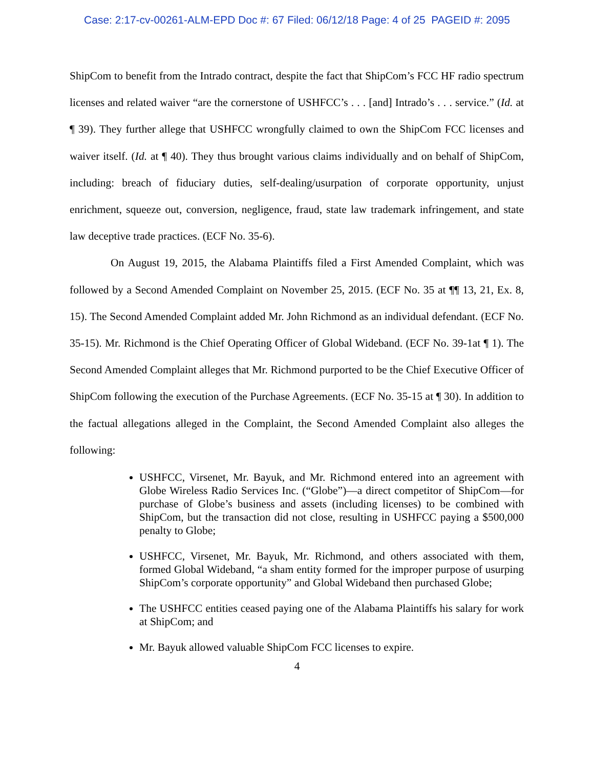Case: 2:17-cv-00261-ALM-EPD Doc #: 67 Filed: 06/12/18 Page: 4 of 25 PAGEID #: 2095
ShipCom to benefit from the Intrado contract, despite the fact that ShipCom’s FCC HF radio spectrum licenses and related waiver “are the cornerstone of USHFCC’s . . . [and] Intrado’s . . . service.” (Id. at ¶ 39). They further allege that USHFCC wrongfully claimed to own the ShipCom FCC licenses and waiver itself. (Id. at ¶ 40). They thus brought various claims individually and on behalf of ShipCom, including: breach of fiduciary duties, self-dealing/usurpation of corporate opportunity, unjust enrichment, squeeze out, conversion, negligence, fraud, state law trademark infringement, and state law deceptive trade practices. (ECF No. 35-6).
On August 19, 2015, the Alabama Plaintiffs filed a First Amended Complaint, which was followed by a Second Amended Complaint on November 25, 2015. (ECF No. 35 at ¶¶ 13, 21, Ex. 8, 15). The Second Amended Complaint added Mr. John Richmond as an individual defendant. (ECF No. 35-15). Mr. Richmond is the Chief Operating Officer of Global Wideband. (ECF No. 39-1at ¶ 1). The Second Amended Complaint alleges that Mr. Richmond purported to be the Chief Executive Officer of ShipCom following the execution of the Purchase Agreements. (ECF No. 35-15 at ¶ 30). In addition to the factual allegations alleged in the Complaint, the Second Amended Complaint also alleges the following:
USHFCC, Virsenet, Mr. Bayuk, and Mr. Richmond entered into an agreement with Globe Wireless Radio Services Inc. (“Globe”)—a direct competitor of ShipCom—for purchase of Globe’s business and assets (including licenses) to be combined with ShipCom, but the transaction did not close, resulting in USHFCC paying a $500,000 penalty to Globe;
USHFCC, Virsenet, Mr. Bayuk, Mr. Richmond, and others associated with them, formed Global Wideband, “a sham entity formed for the improper purpose of usurping ShipCom’s corporate opportunity” and Global Wideband then purchased Globe;
The USHFCC entities ceased paying one of the Alabama Plaintiffs his salary for work at ShipCom; and
Mr. Bayuk allowed valuable ShipCom FCC licenses to expire.
4